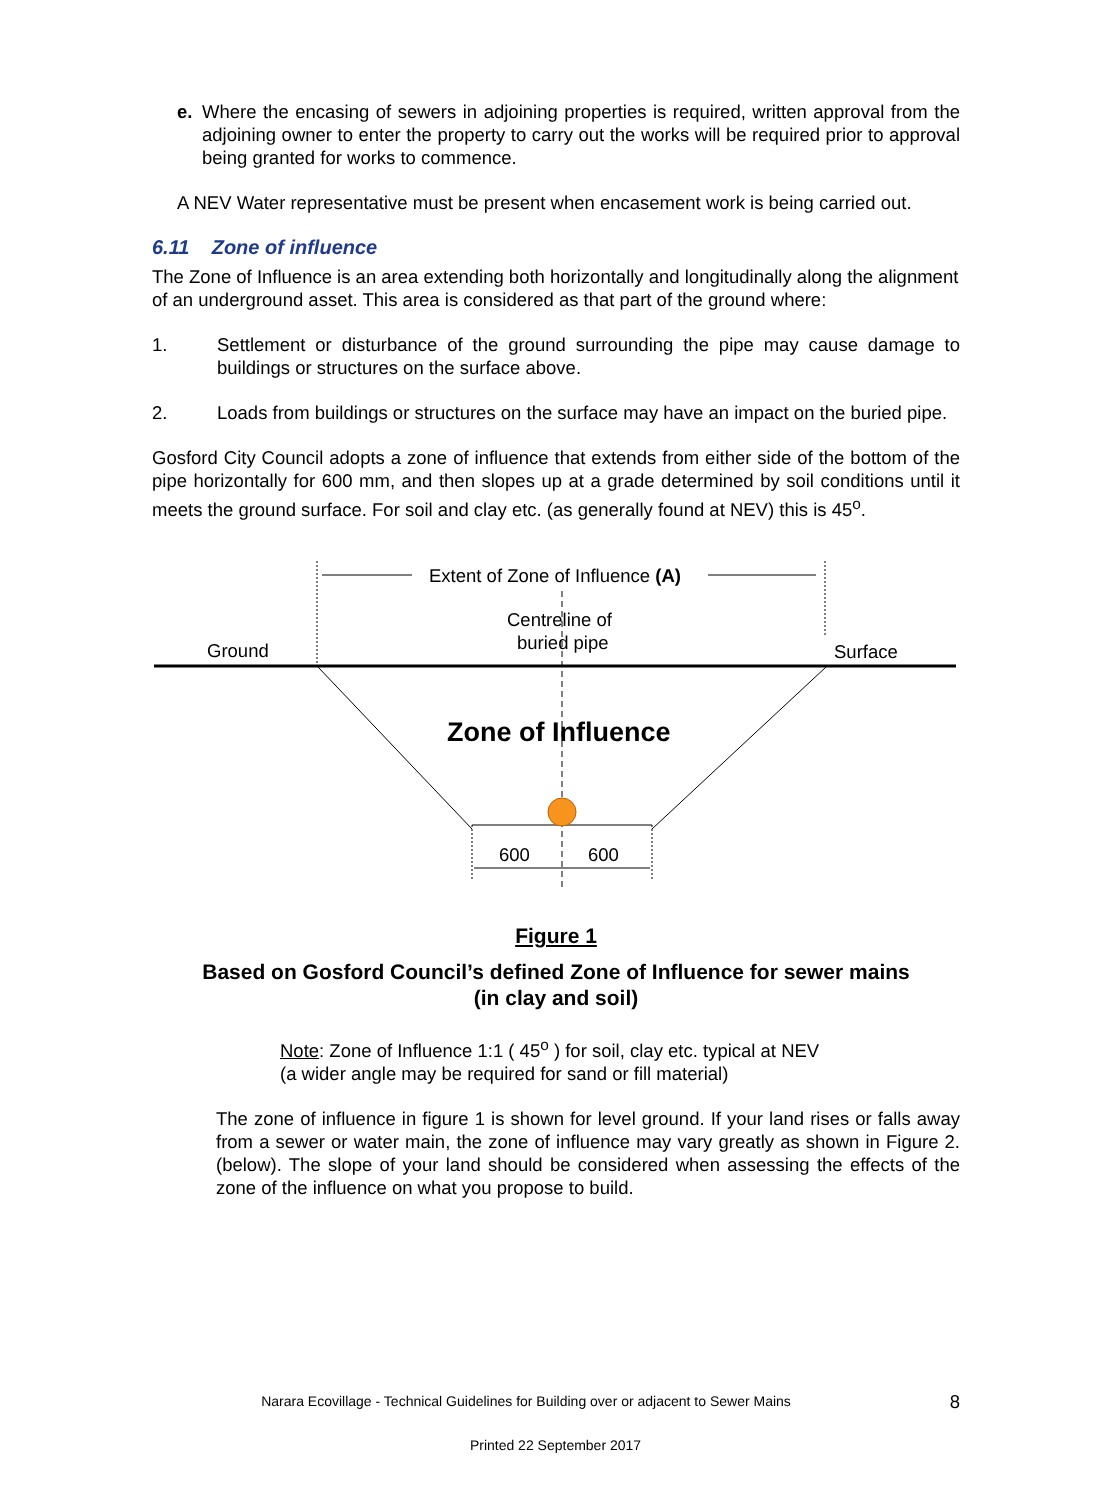e. Where the encasing of sewers in adjoining properties is required, written approval from the adjoining owner to enter the property to carry out the works will be required prior to approval being granted for works to commence.
A NEV Water representative must be present when encasement work is being carried out.
6.11 Zone of influence
The Zone of Influence is an area extending both horizontally and longitudinally along the alignment of an underground asset. This area is considered as that part of the ground where:
1. Settlement or disturbance of the ground surrounding the pipe may cause damage to buildings or structures on the surface above.
2. Loads from buildings or structures on the surface may have an impact on the buried pipe.
Gosford City Council adopts a zone of influence that extends from either side of the bottom of the pipe horizontally for 600 mm, and then slopes up at a grade determined by soil conditions until it meets the ground surface. For soil and clay etc. (as generally found at NEV) this is 45<sup>o</sup>.
Extent of Zone of Influence (A)
Centreline of
buried pipe Ground Surface
Zone of Influence
600 600
Figure 1
Based on Gosford Council’s defined Zone of Influence for sewer mains
(in clay and soil)
Note: Zone of Influence 1:1 ( 45<sup>o</sup> ) for soil, clay etc. typical at NEV
(a wider angle may be required for sand or fill material)
The zone of influence in figure 1 is shown for level ground. If your land rises or falls away from a sewer or water main, the zone of influence may vary greatly as shown in Figure 2. (below). The slope of your land should be considered when assessing the effects of the zone of the influence on what you propose to build.
Narara Ecovillage - Technical Guidelines for Building over or adjacent to Sewer Mains 8
Printed 22 September 2017